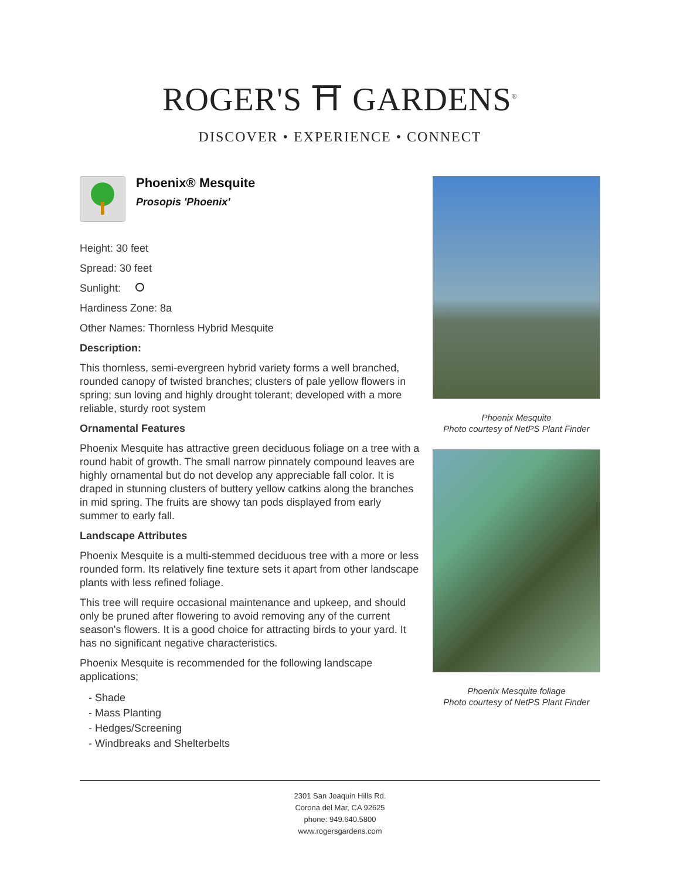ROGER'S ⛩ GARDENS<sup>®</sup>
DISCOVER • EXPERIENCE • CONNECT
Phoenix® Mesquite
Prosopis 'Phoenix'
Height: 30 feet
Spread: 30 feet
Sunlight:
Hardiness Zone: 8a
Other Names: Thornless Hybrid Mesquite
Description:
This thornless, semi-evergreen hybrid variety forms a well branched, rounded canopy of twisted branches; clusters of pale yellow flowers in spring; sun loving and highly drought tolerant; developed with a more reliable, sturdy root system
Ornamental Features
Phoenix Mesquite has attractive green deciduous foliage on a tree with a round habit of growth. The small narrow pinnately compound leaves are highly ornamental but do not develop any appreciable fall color. It is draped in stunning clusters of buttery yellow catkins along the branches in mid spring. The fruits are showy tan pods displayed from early summer to early fall.
Landscape Attributes
Phoenix Mesquite is a multi-stemmed deciduous tree with a more or less rounded form. Its relatively fine texture sets it apart from other landscape plants with less refined foliage.
This tree will require occasional maintenance and upkeep, and should only be pruned after flowering to avoid removing any of the current season's flowers. It is a good choice for attracting birds to your yard. It has no significant negative characteristics.
Phoenix Mesquite is recommended for the following landscape applications;
- Shade
- Mass Planting
- Hedges/Screening
- Windbreaks and Shelterbelts
Phoenix Mesquite
Photo courtesy of NetPS Plant Finder
Phoenix Mesquite foliage
Photo courtesy of NetPS Plant Finder
2301 San Joaquin Hills Rd.
Corona del Mar, CA 92625
phone: 949.640.5800
www.rogersgardens.com